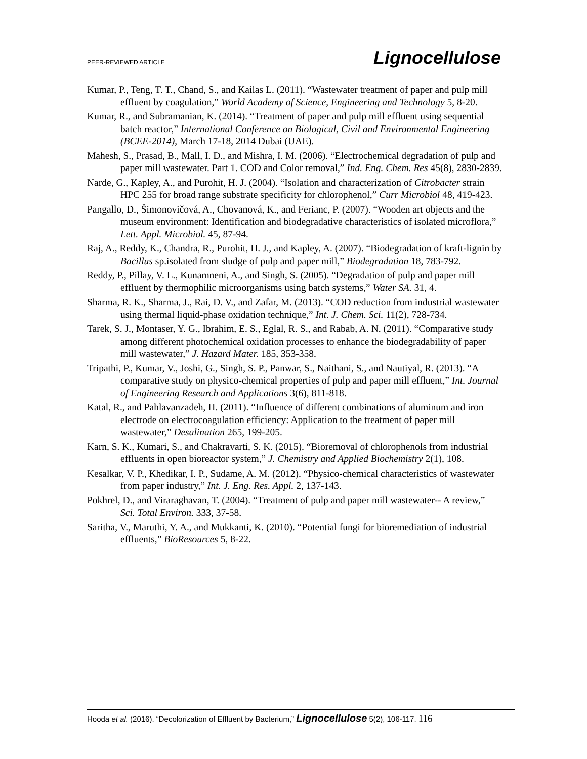PEER-REVIEWED ARTICLE Lignocellulose
Kumar, P., Teng, T. T., Chand, S., and Kailas L. (2011). “Wastewater treatment of paper and pulp mill effluent by coagulation,” World Academy of Science, Engineering and Technology 5, 8-20.
Kumar, R., and Subramanian, K. (2014). “Treatment of paper and pulp mill effluent using sequential batch reactor,” International Conference on Biological, Civil and Environmental Engineering (BCEE-2014), March 17-18, 2014 Dubai (UAE).
Mahesh, S., Prasad, B., Mall, I. D., and Mishra, I. M. (2006). “Electrochemical degradation of pulp and paper mill wastewater. Part 1. COD and Color removal,” Ind. Eng. Chem. Res 45(8), 2830-2839.
Narde, G., Kapley, A., and Purohit, H. J. (2004). “Isolation and characterization of Citrobacter strain HPC 255 for broad range substrate specificity for chlorophenol,” Curr Microbiol 48, 419-423.
Pangallo, D., Šimonovičová, A., Chovanová, K., and Ferianc, P. (2007). “Wooden art objects and the museum environment: Identification and biodegradative characteristics of isolated microflora,” Lett. Appl. Microbiol. 45, 87-94.
Raj, A., Reddy, K., Chandra, R., Purohit, H. J., and Kapley, A. (2007). “Biodegradation of kraft-lignin by Bacillus sp.isolated from sludge of pulp and paper mill,” Biodegradation 18, 783-792.
Reddy, P., Pillay, V. L., Kunamneni, A., and Singh, S. (2005). “Degradation of pulp and paper mill effluent by thermophilic microorganisms using batch systems,” Water SA. 31, 4.
Sharma, R. K., Sharma, J., Rai, D. V., and Zafar, M. (2013). “COD reduction from industrial wastewater using thermal liquid-phase oxidation technique,” Int. J. Chem. Sci. 11(2), 728-734.
Tarek, S. J., Montaser, Y. G., Ibrahim, E. S., Eglal, R. S., and Rabab, A. N. (2011). “Comparative study among different photochemical oxidation processes to enhance the biodegradability of paper mill wastewater,” J. Hazard Mater. 185, 353-358.
Tripathi, P., Kumar, V., Joshi, G., Singh, S. P., Panwar, S., Naithani, S., and Nautiyal, R. (2013). “A comparative study on physico-chemical properties of pulp and paper mill effluent,” Int. Journal of Engineering Research and Applications 3(6), 811-818.
Katal, R., and Pahlavanzadeh, H. (2011). “Influence of different combinations of aluminum and iron electrode on electrocoagulation efficiency: Application to the treatment of paper mill wastewater,” Desalination 265, 199-205.
Karn, S. K., Kumari, S., and Chakravarti, S. K. (2015). “Bioremoval of chlorophenols from industrial effluents in open bioreactor system,” J. Chemistry and Applied Biochemistry 2(1), 108.
Kesalkar, V. P., Khedikar, I. P., Sudame, A. M. (2012). “Physico-chemical characteristics of wastewater from paper industry,” Int. J. Eng. Res. Appl. 2, 137-143.
Pokhrel, D., and Viraraghavan, T. (2004). “Treatment of pulp and paper mill wastewater-- A review,” Sci. Total Environ. 333, 37-58.
Saritha, V., Maruthi, Y. A., and Mukkanti, K. (2010). “Potential fungi for bioremediation of industrial effluents,” BioResources 5, 8-22.
Hooda et al. (2016). “Decolorization of Effluent by Bacterium,” Lignocellulose 5(2), 106-117. 116